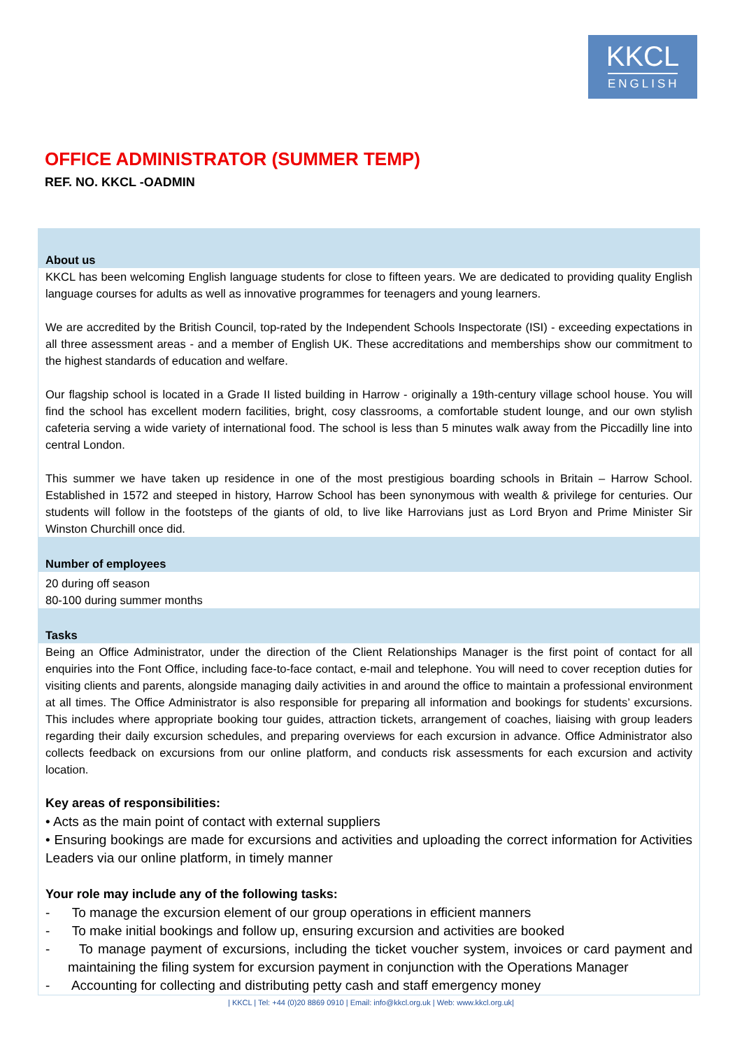KKCL
ENGLISH
OFFICE ADMINISTRATOR (SUMMER TEMP)
REF. NO. KKCL -OADMIN
About us
KKCL has been welcoming English language students for close to fifteen years. We are dedicated to providing quality English language courses for adults as well as innovative programmes for teenagers and young learners.
We are accredited by the British Council, top-rated by the Independent Schools Inspectorate (ISI) - exceeding expectations in all three assessment areas - and a member of English UK. These accreditations and memberships show our commitment to the highest standards of education and welfare.
Our flagship school is located in a Grade II listed building in Harrow - originally a 19th-century village school house. You will find the school has excellent modern facilities, bright, cosy classrooms, a comfortable student lounge, and our own stylish cafeteria serving a wide variety of international food. The school is less than 5 minutes walk away from the Piccadilly line into central London.
This summer we have taken up residence in one of the most prestigious boarding schools in Britain – Harrow School. Established in 1572 and steeped in history, Harrow School has been synonymous with wealth & privilege for centuries. Our students will follow in the footsteps of the giants of old, to live like Harrovians just as Lord Bryon and Prime Minister Sir Winston Churchill once did.
Number of employees
20 during off season
80-100 during summer months
Tasks
Being an Office Administrator, under the direction of the Client Relationships Manager is the first point of contact for all enquiries into the Font Office, including face-to-face contact, e-mail and telephone. You will need to cover reception duties for visiting clients and parents, alongside managing daily activities in and around the office to maintain a professional environment at all times. The Office Administrator is also responsible for preparing all information and bookings for students’ excursions. This includes where appropriate booking tour guides, attraction tickets, arrangement of coaches, liaising with group leaders regarding their daily excursion schedules, and preparing overviews for each excursion in advance. Office Administrator also collects feedback on excursions from our online platform, and conducts risk assessments for each excursion and activity location.
Key areas of responsibilities:
• Acts as the main point of contact with external suppliers
• Ensuring bookings are made for excursions and activities and uploading the correct information for Activities Leaders via our online platform, in timely manner
Your role may include any of the following tasks:
- To manage the excursion element of our group operations in efficient manners
- To make initial bookings and follow up, ensuring excursion and activities are booked
- To manage payment of excursions, including the ticket voucher system, invoices or card payment and maintaining the filing system for excursion payment in conjunction with the Operations Manager
- Accounting for collecting and distributing petty cash and staff emergency money
| KKCL | Tel: +44 (0)20 8869 0910 | Email: info@kkcl.org.uk | Web: www.kkcl.org.uk|